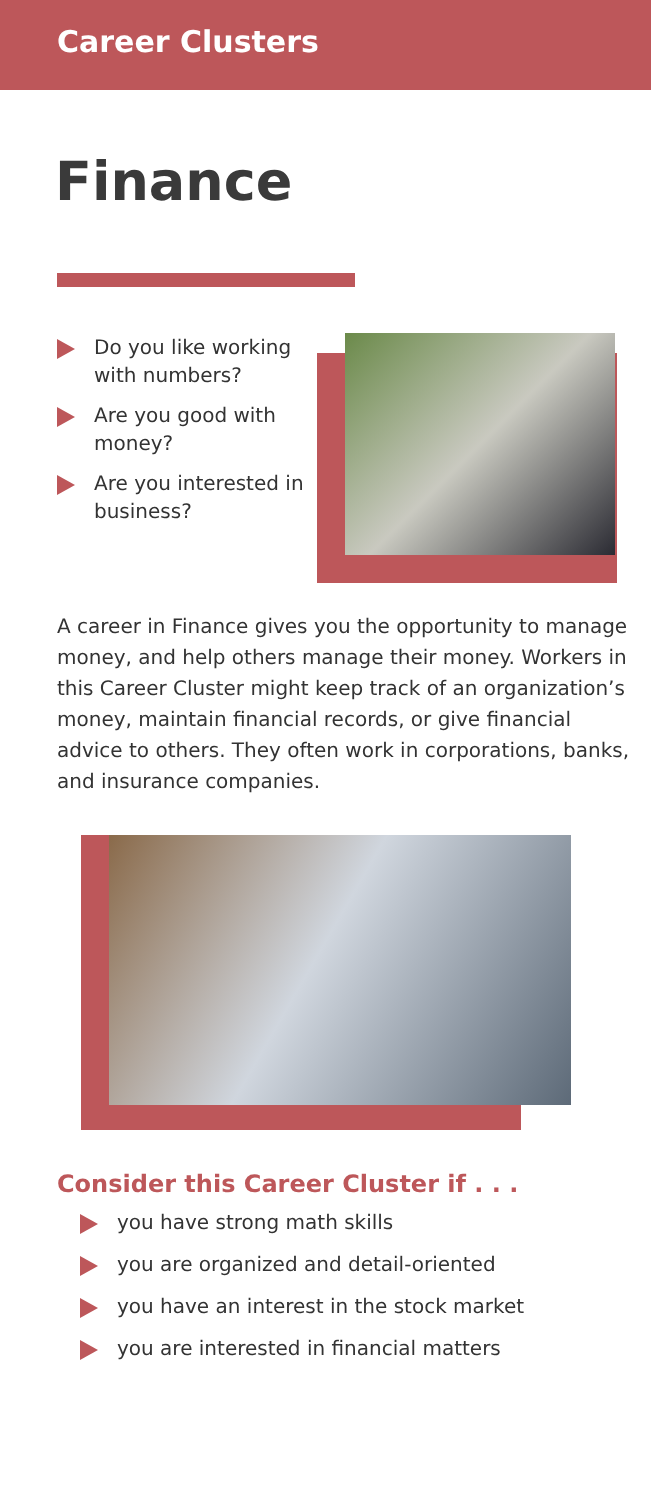Career Clusters
Finance
Do you like working with numbers?
Are you good with money?
Are you interested in business?
A career in Finance gives you the opportunity to manage money, and help others manage their money. Workers in this Career Cluster might keep track of an organization’s money, maintain financial records, or give financial advice to others. They often work in corporations, banks, and insurance companies.
Consider this Career Cluster if . . .
you have strong math skills
you are organized and detail-oriented
you have an interest in the stock market
you are interested in financial matters